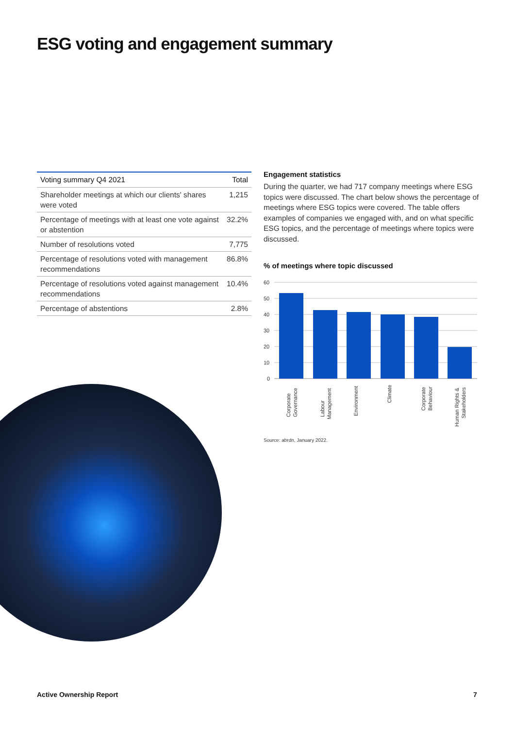ESG voting and engagement summary
| Voting summary Q4 2021 | Total |
| --- | --- |
| Shareholder meetings at which our clients' shares were voted | 1,215 |
| Percentage of meetings with at least one vote against or abstention | 32.2% |
| Number of resolutions voted | 7,775 |
| Percentage of resolutions voted with management recommendations | 86.8% |
| Percentage of resolutions voted against management recommendations | 10.4% |
| Percentage of abstentions | 2.8% |
Engagement statistics
During the quarter, we had 717 company meetings where ESG topics were discussed. The chart below shows the percentage of meetings where ESG topics were covered. The table offers examples of companies we engaged with, and on what specific ESG topics, and the percentage of meetings where topics were discussed.
% of meetings where topic discussed
60
50
40
30
20
10
0
Corporate
Governance
Labour
Management
Environment
Climate
Corporate
Behaviour
Human Rights &
Stakeholders
Source: abrdn, January 2022.
Active Ownership Report 7